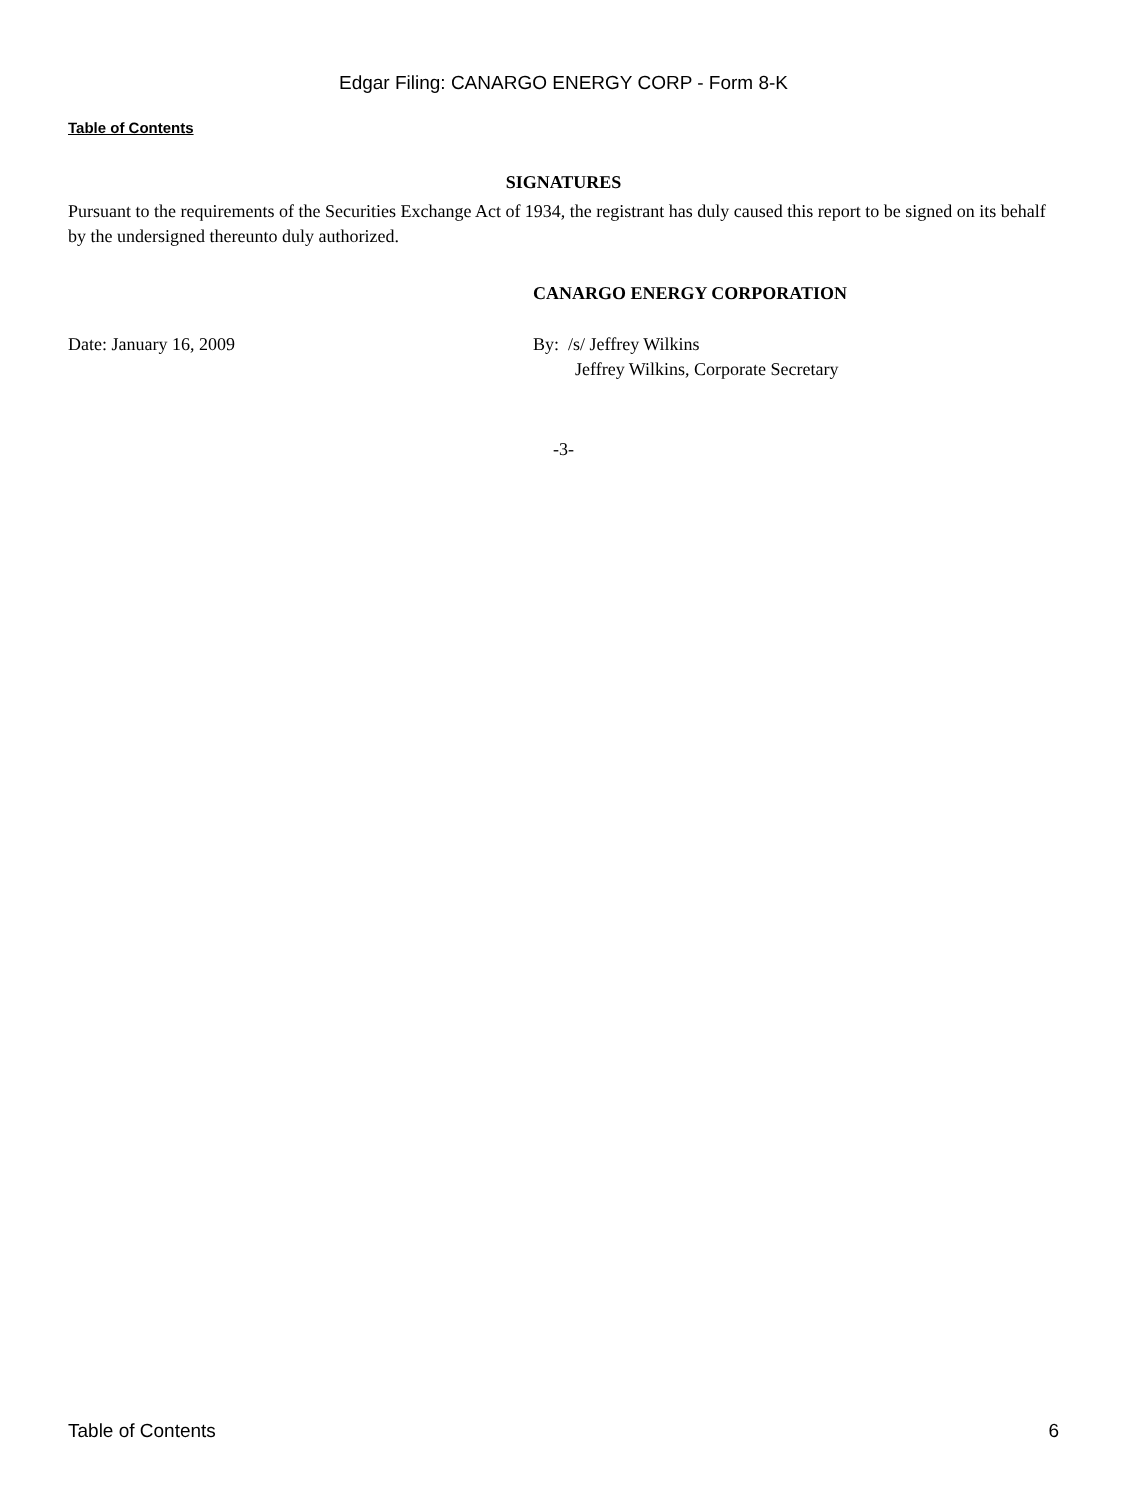Edgar Filing: CANARGO ENERGY CORP - Form 8-K
Table of Contents
SIGNATURES
Pursuant to the requirements of the Securities Exchange Act of 1934, the registrant has duly caused this report to be signed on its behalf by the undersigned thereunto duly authorized.
CANARGO ENERGY CORPORATION
Date: January 16, 2009 By: /s/ Jeffrey Wilkins
Jeffrey Wilkins, Corporate Secretary
-3-
Table of Contents 6